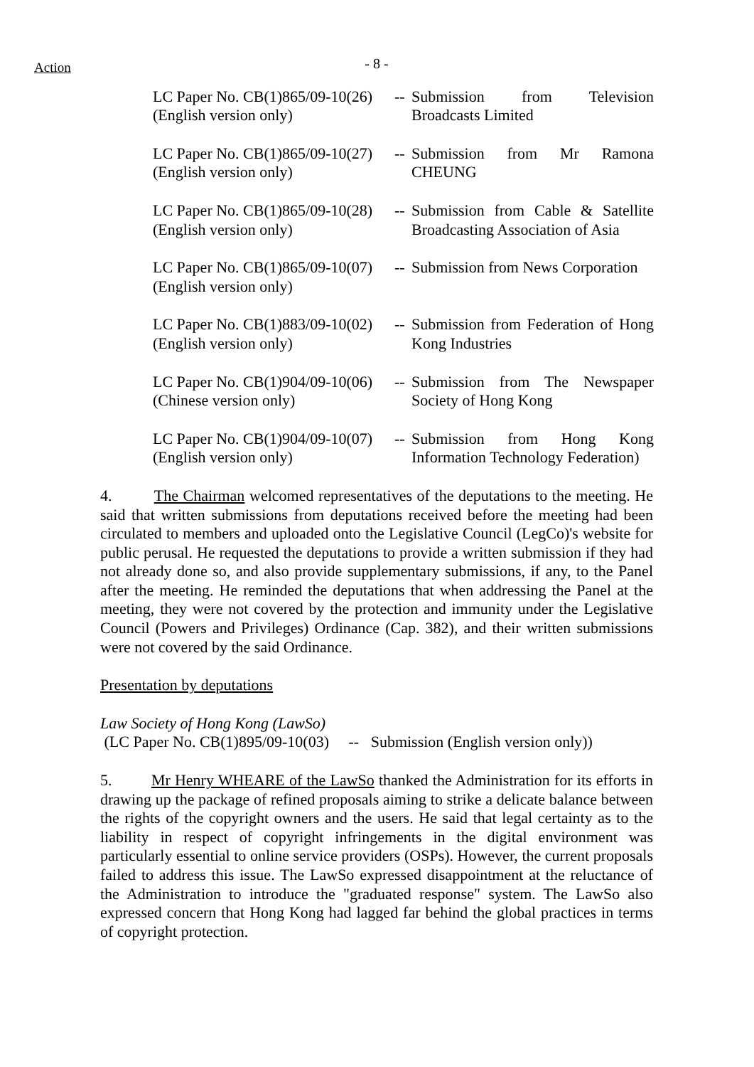Action
- 8 -
| LC Paper No. CB(1)865/09-10(26) (English version only) | -- | Submission from Television Broadcasts Limited |
| LC Paper No. CB(1)865/09-10(27) (English version only) | -- | Submission from Mr Ramona CHEUNG |
| LC Paper No. CB(1)865/09-10(28) (English version only) | -- | Submission from Cable & Satellite Broadcasting Association of Asia |
| LC Paper No. CB(1)865/09-10(07) (English version only) | -- | Submission from News Corporation |
| LC Paper No. CB(1)883/09-10(02) (English version only) | -- | Submission from Federation of Hong Kong Industries |
| LC Paper No. CB(1)904/09-10(06) (Chinese version only) | -- | Submission from The Newspaper Society of Hong Kong |
| LC Paper No. CB(1)904/09-10(07) (English version only) | -- | Submission from Hong Kong Information Technology Federation) |
4. The Chairman welcomed representatives of the deputations to the meeting. He said that written submissions from deputations received before the meeting had been circulated to members and uploaded onto the Legislative Council (LegCo)'s website for public perusal. He requested the deputations to provide a written submission if they had not already done so, and also provide supplementary submissions, if any, to the Panel after the meeting. He reminded the deputations that when addressing the Panel at the meeting, they were not covered by the protection and immunity under the Legislative Council (Powers and Privileges) Ordinance (Cap. 382), and their written submissions were not covered by the said Ordinance.
Presentation by deputations
Law Society of Hong Kong (LawSo)
(LC Paper No. CB(1)895/09-10(03) -- Submission (English version only))
5. Mr Henry WHEARE of the LawSo thanked the Administration for its efforts in drawing up the package of refined proposals aiming to strike a delicate balance between the rights of the copyright owners and the users. He said that legal certainty as to the liability in respect of copyright infringements in the digital environment was particularly essential to online service providers (OSPs). However, the current proposals failed to address this issue. The LawSo expressed disappointment at the reluctance of the Administration to introduce the "graduated response" system. The LawSo also expressed concern that Hong Kong had lagged far behind the global practices in terms of copyright protection.